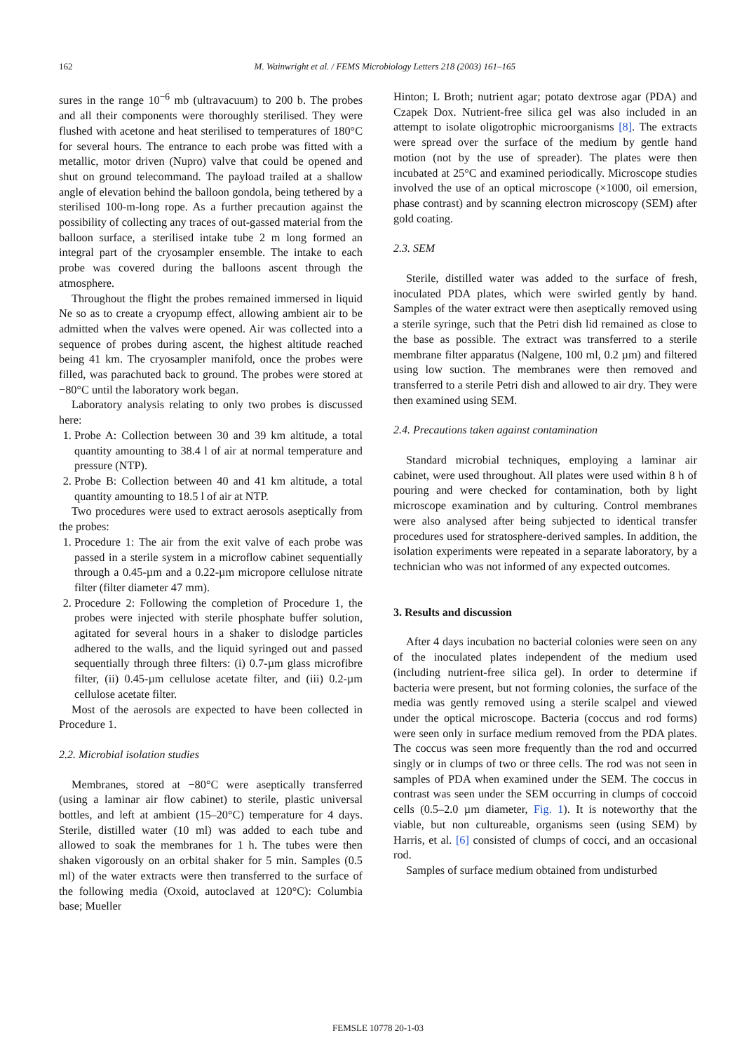162
M. Wainwright et al. / FEMS Microbiology Letters 218 (2003) 161–165
sures in the range 10<sup>−6</sup> mb (ultravacuum) to 200 b. The probes and all their components were thoroughly sterilised. They were flushed with acetone and heat sterilised to temperatures of 180°C for several hours. The entrance to each probe was fitted with a metallic, motor driven (Nupro) valve that could be opened and shut on ground telecommand. The payload trailed at a shallow angle of elevation behind the balloon gondola, being tethered by a sterilised 100-m-long rope. As a further precaution against the possibility of collecting any traces of out-gassed material from the balloon surface, a sterilised intake tube 2 m long formed an integral part of the cryosampler ensemble. The intake to each probe was covered during the balloons ascent through the atmosphere.
Throughout the flight the probes remained immersed in liquid Ne so as to create a cryopump effect, allowing ambient air to be admitted when the valves were opened. Air was collected into a sequence of probes during ascent, the highest altitude reached being 41 km. The cryosampler manifold, once the probes were filled, was parachuted back to ground. The probes were stored at −80°C until the laboratory work began.
Laboratory analysis relating to only two probes is discussed here:
1. Probe A: Collection between 30 and 39 km altitude, a total quantity amounting to 38.4 l of air at normal temperature and pressure (NTP).
2. Probe B: Collection between 40 and 41 km altitude, a total quantity amounting to 18.5 l of air at NTP.
Two procedures were used to extract aerosols aseptically from the probes:
1. Procedure 1: The air from the exit valve of each probe was passed in a sterile system in a microflow cabinet sequentially through a 0.45-µm and a 0.22-µm micropore cellulose nitrate filter (filter diameter 47 mm).
2. Procedure 2: Following the completion of Procedure 1, the probes were injected with sterile phosphate buffer solution, agitated for several hours in a shaker to dislodge particles adhered to the walls, and the liquid syringed out and passed sequentially through three filters: (i) 0.7-µm glass microfibre filter, (ii) 0.45-µm cellulose acetate filter, and (iii) 0.2-µm cellulose acetate filter.
Most of the aerosols are expected to have been collected in Procedure 1.
2.2. Microbial isolation studies
Membranes, stored at −80°C were aseptically transferred (using a laminar air flow cabinet) to sterile, plastic universal bottles, and left at ambient (15–20°C) temperature for 4 days. Sterile, distilled water (10 ml) was added to each tube and allowed to soak the membranes for 1 h. The tubes were then shaken vigorously on an orbital shaker for 5 min. Samples (0.5 ml) of the water extracts were then transferred to the surface of the following media (Oxoid, autoclaved at 120°C): Columbia base; Mueller
Hinton; L Broth; nutrient agar; potato dextrose agar (PDA) and Czapek Dox. Nutrient-free silica gel was also included in an attempt to isolate oligotrophic microorganisms [8]. The extracts were spread over the surface of the medium by gentle hand motion (not by the use of spreader). The plates were then incubated at 25°C and examined periodically. Microscope studies involved the use of an optical microscope (×1000, oil emersion, phase contrast) and by scanning electron microscopy (SEM) after gold coating.
2.3. SEM
Sterile, distilled water was added to the surface of fresh, inoculated PDA plates, which were swirled gently by hand. Samples of the water extract were then aseptically removed using a sterile syringe, such that the Petri dish lid remained as close to the base as possible. The extract was transferred to a sterile membrane filter apparatus (Nalgene, 100 ml, 0.2 µm) and filtered using low suction. The membranes were then removed and transferred to a sterile Petri dish and allowed to air dry. They were then examined using SEM.
2.4. Precautions taken against contamination
Standard microbial techniques, employing a laminar air cabinet, were used throughout. All plates were used within 8 h of pouring and were checked for contamination, both by light microscope examination and by culturing. Control membranes were also analysed after being subjected to identical transfer procedures used for stratosphere-derived samples. In addition, the isolation experiments were repeated in a separate laboratory, by a technician who was not informed of any expected outcomes.
3. Results and discussion
After 4 days incubation no bacterial colonies were seen on any of the inoculated plates independent of the medium used (including nutrient-free silica gel). In order to determine if bacteria were present, but not forming colonies, the surface of the media was gently removed using a sterile scalpel and viewed under the optical microscope. Bacteria (coccus and rod forms) were seen only in surface medium removed from the PDA plates. The coccus was seen more frequently than the rod and occurred singly or in clumps of two or three cells. The rod was not seen in samples of PDA when examined under the SEM. The coccus in contrast was seen under the SEM occurring in clumps of coccoid cells (0.5–2.0 µm diameter, Fig. 1). It is noteworthy that the viable, but non cultureable, organisms seen (using SEM) by Harris, et al. [6] consisted of clumps of cocci, and an occasional rod.
Samples of surface medium obtained from undisturbed
FEMSLE 10778 20-1-03